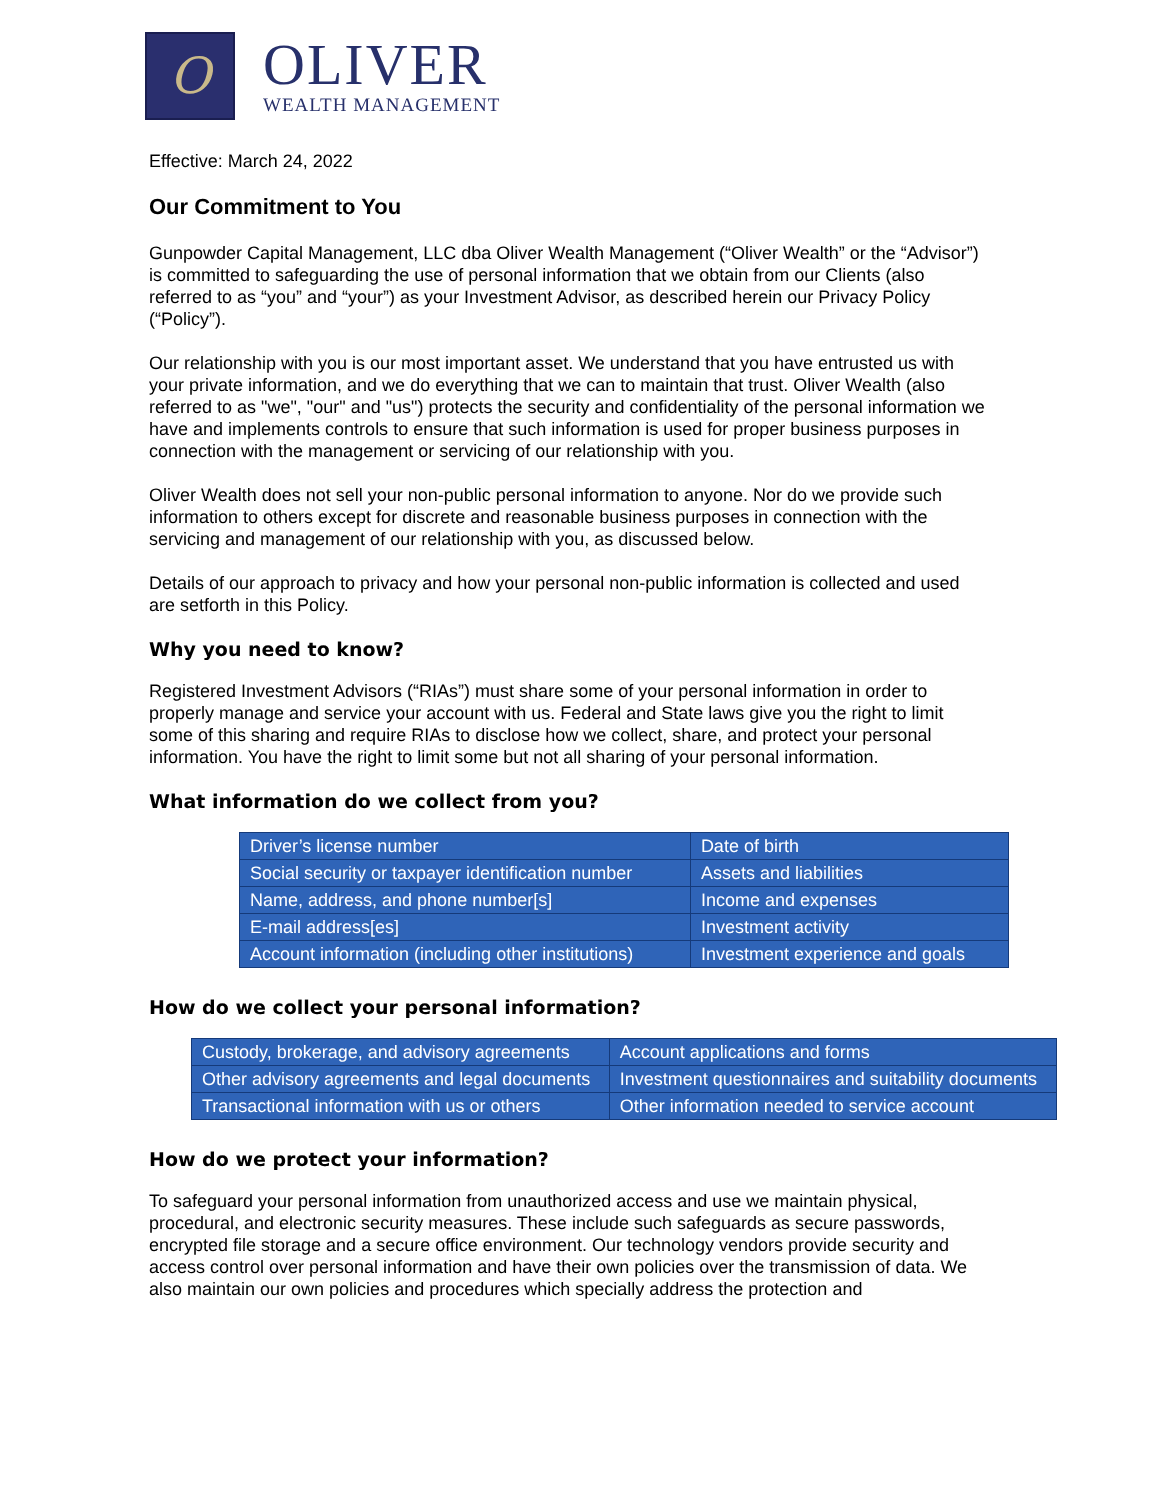O
OLIVER
WEALTH MANAGEMENT
Effective: March 24, 2022
Our Commitment to You
Gunpowder Capital Management, LLC dba Oliver Wealth Management (“Oliver Wealth” or the “Advisor”) is committed to safeguarding the use of personal information that we obtain from our Clients (also referred to as “you” and “your”) as your Investment Advisor, as described herein our Privacy Policy (“Policy”).
Our relationship with you is our most important asset. We understand that you have entrusted us with your private information, and we do everything that we can to maintain that trust. Oliver Wealth (also referred to as "we", "our" and "us") protects the security and confidentiality of the personal information we have and implements controls to ensure that such information is used for proper business purposes in connection with the management or servicing of our relationship with you.
Oliver Wealth does not sell your non-public personal information to anyone. Nor do we provide such information to others except for discrete and reasonable business purposes in connection with the servicing and management of our relationship with you, as discussed below.
Details of our approach to privacy and how your personal non-public information is collected and used are setforth in this Policy.
Why you need to know?
Registered Investment Advisors (“RIAs”) must share some of your personal information in order to properly manage and service your account with us. Federal and State laws give you the right to limit some of this sharing and require RIAs to disclose how we collect, share, and protect your personal information. You have the right to limit some but not all sharing of your personal information.
What information do we collect from you?
| Driver’s license number | Date of birth |
| Social security or taxpayer identification number | Assets and liabilities |
| Name, address, and phone number[s] | Income and expenses |
| E-mail address[es] | Investment activity |
| Account information (including other institutions) | Investment experience and goals |
How do we collect your personal information?
| Custody, brokerage, and advisory agreements | Account applications and forms |
| Other advisory agreements and legal documents | Investment questionnaires and suitability documents |
| Transactional information with us or others | Other information needed to service account |
How do we protect your information?
To safeguard your personal information from unauthorized access and use we maintain physical, procedural, and electronic security measures. These include such safeguards as secure passwords, encrypted file storage and a secure office environment. Our technology vendors provide security and access control over personal information and have their own policies over the transmission of data. We also maintain our own policies and procedures which specially address the protection and